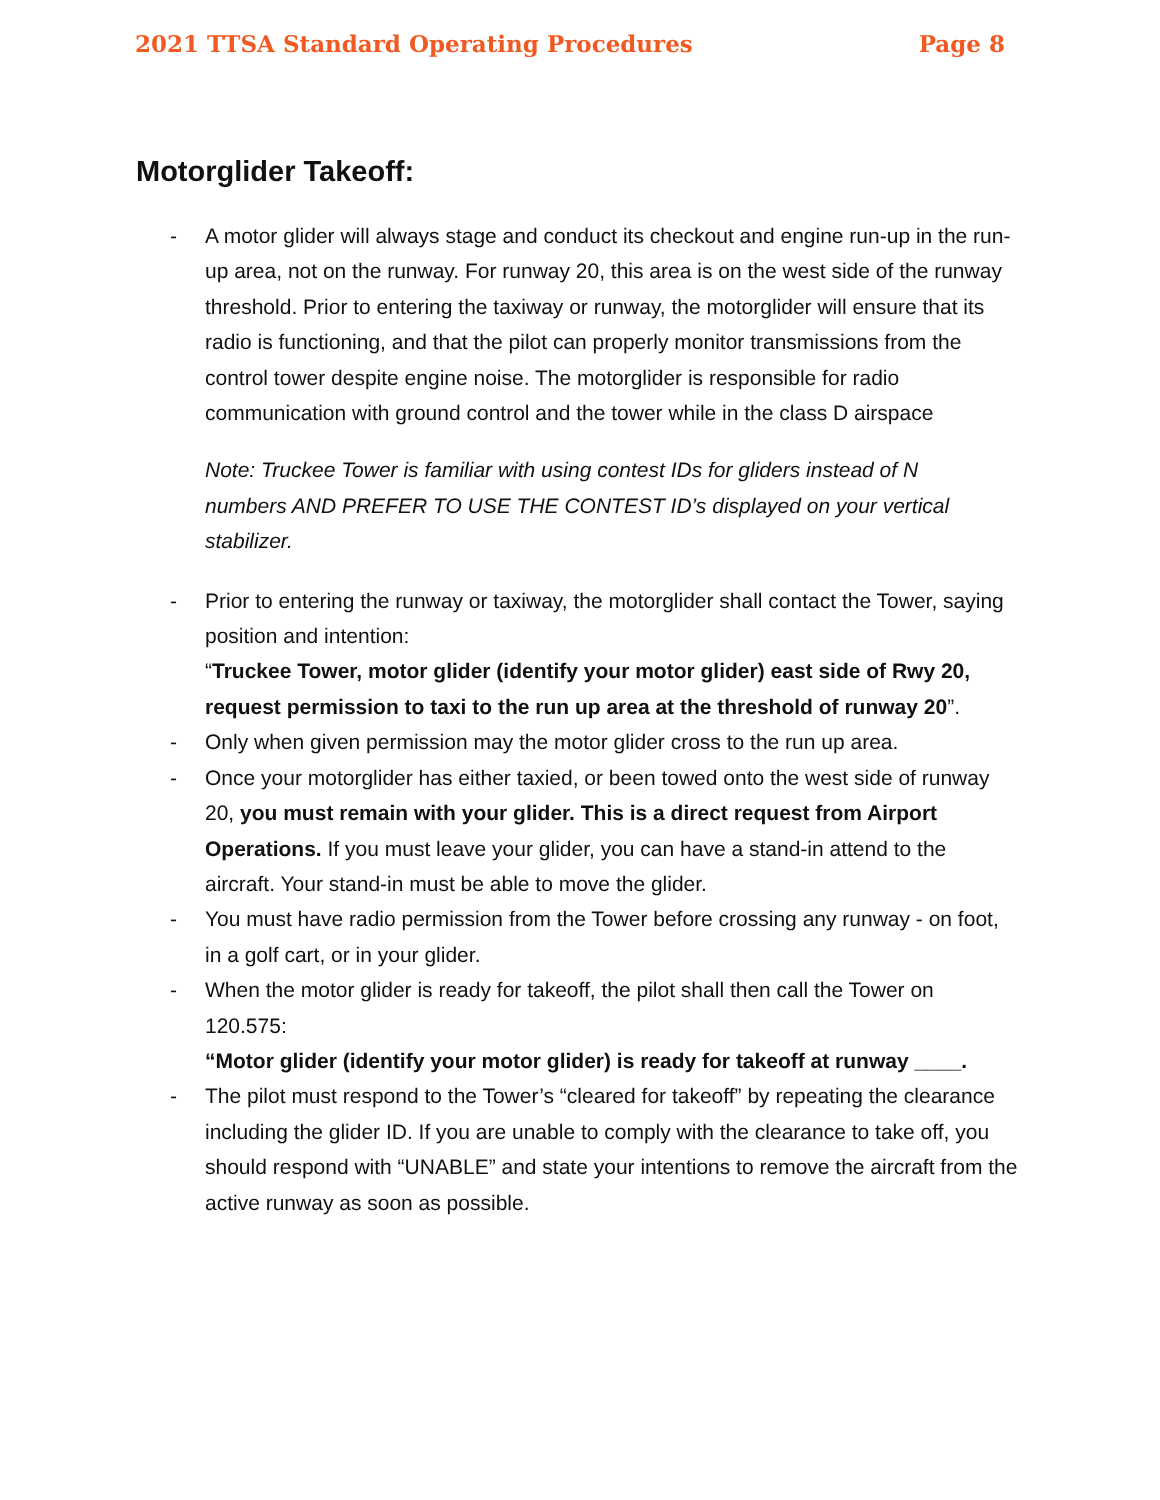2021 TTSA Standard Operating Procedures Page 8
Motorglider Takeoff:
- A motor glider will always stage and conduct its checkout and engine run-up in the run-up area, not on the runway. For runway 20, this area is on the west side of the runway threshold. Prior to entering the taxiway or runway, the motorglider will ensure that its radio is functioning, and that the pilot can properly monitor transmissions from the control tower despite engine noise. The motorglider is responsible for radio communication with ground control and the tower while in the class D airspace
Note: Truckee Tower is familiar with using contest IDs for gliders instead of N numbers AND PREFER TO USE THE CONTEST ID’s displayed on your vertical stabilizer.
- Prior to entering the runway or taxiway, the motorglider shall contact the Tower, saying position and intention:
“Truckee Tower, motor glider (identify your motor glider) east side of Rwy 20, request permission to taxi to the run up area at the threshold of runway 20”.
- Only when given permission may the motor glider cross to the run up area.
- Once your motorglider has either taxied, or been towed onto the west side of runway 20, you must remain with your glider. This is a direct request from Airport Operations. If you must leave your glider, you can have a stand-in attend to the aircraft. Your stand-in must be able to move the glider.
- You must have radio permission from the Tower before crossing any runway - on foot, in a golf cart, or in your glider.
- When the motor glider is ready for takeoff, the pilot shall then call the Tower on 120.575:
“Motor glider (identify your motor glider) is ready for takeoff at runway ____.
- The pilot must respond to the Tower’s “cleared for takeoff” by repeating the clearance including the glider ID. If you are unable to comply with the clearance to take off, you should respond with “UNABLE” and state your intentions to remove the aircraft from the active runway as soon as possible.